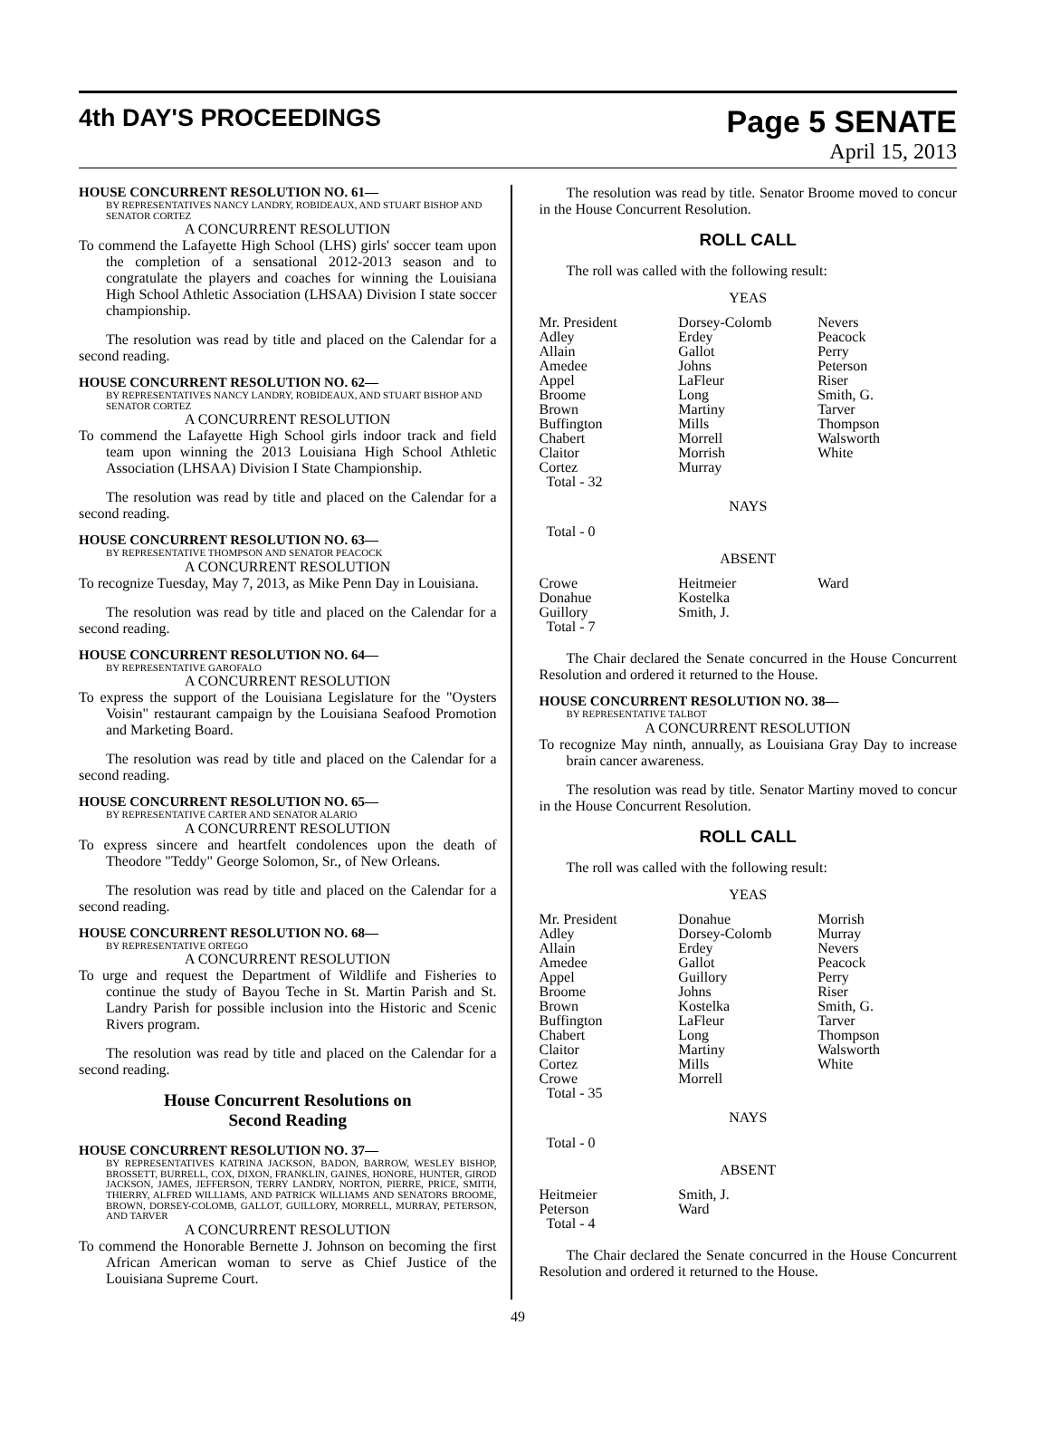4th DAY'S PROCEEDINGS
Page 5 SENATE
April 15, 2013
HOUSE CONCURRENT RESOLUTION NO. 61—
BY REPRESENTATIVES NANCY LANDRY, ROBIDEAUX, AND STUART BISHOP AND SENATOR CORTEZ
A CONCURRENT RESOLUTION
To commend the Lafayette High School (LHS) girls' soccer team upon the completion of a sensational 2012-2013 season and to congratulate the players and coaches for winning the Louisiana High School Athletic Association (LHSAA) Division I state soccer championship.
The resolution was read by title and placed on the Calendar for a second reading.
HOUSE CONCURRENT RESOLUTION NO. 62—
BY REPRESENTATIVES NANCY LANDRY, ROBIDEAUX, AND STUART BISHOP AND SENATOR CORTEZ
A CONCURRENT RESOLUTION
To commend the Lafayette High School girls indoor track and field team upon winning the 2013 Louisiana High School Athletic Association (LHSAA) Division I State Championship.
The resolution was read by title and placed on the Calendar for a second reading.
HOUSE CONCURRENT RESOLUTION NO. 63—
BY REPRESENTATIVE THOMPSON AND SENATOR PEACOCK
A CONCURRENT RESOLUTION
To recognize Tuesday, May 7, 2013, as Mike Penn Day in Louisiana.
The resolution was read by title and placed on the Calendar for a second reading.
HOUSE CONCURRENT RESOLUTION NO. 64—
BY REPRESENTATIVE GAROFALO
A CONCURRENT RESOLUTION
To express the support of the Louisiana Legislature for the "Oysters Voisin" restaurant campaign by the Louisiana Seafood Promotion and Marketing Board.
The resolution was read by title and placed on the Calendar for a second reading.
HOUSE CONCURRENT RESOLUTION NO. 65—
BY REPRESENTATIVE CARTER AND SENATOR ALARIO
A CONCURRENT RESOLUTION
To express sincere and heartfelt condolences upon the death of Theodore "Teddy" George Solomon, Sr., of New Orleans.
The resolution was read by title and placed on the Calendar for a second reading.
HOUSE CONCURRENT RESOLUTION NO. 68—
BY REPRESENTATIVE ORTEGO
A CONCURRENT RESOLUTION
To urge and request the Department of Wildlife and Fisheries to continue the study of Bayou Teche in St. Martin Parish and St. Landry Parish for possible inclusion into the Historic and Scenic Rivers program.
The resolution was read by title and placed on the Calendar for a second reading.
House Concurrent Resolutions on
Second Reading
HOUSE CONCURRENT RESOLUTION NO. 37—
BY REPRESENTATIVES KATRINA JACKSON, BADON, BARROW, WESLEY BISHOP, BROSSETT, BURRELL, COX, DIXON, FRANKLIN, GAINES, HONORE, HUNTER, GIROD JACKSON, JAMES, JEFFERSON, TERRY LANDRY, NORTON, PIERRE, PRICE, SMITH, THIERRY, ALFRED WILLIAMS, AND PATRICK WILLIAMS AND SENATORS BROOME, BROWN, DORSEY-COLOMB, GALLOT, GUILLORY, MORRELL, MURRAY, PETERSON, AND TARVER
A CONCURRENT RESOLUTION
To commend the Honorable Bernette J. Johnson on becoming the first African American woman to serve as Chief Justice of the Louisiana Supreme Court.
The resolution was read by title. Senator Broome moved to concur in the House Concurrent Resolution.
ROLL CALL
The roll was called with the following result:
YEAS
| Mr. President | Dorsey-Colomb | Nevers |
| Adley | Erdey | Peacock |
| Allain | Gallot | Perry |
| Amedee | Johns | Peterson |
| Appel | LaFleur | Riser |
| Broome | Long | Smith, G. |
| Brown | Martiny | Tarver |
| Buffington | Mills | Thompson |
| Chabert | Morrell | Walsworth |
| Claitor | Morrish | White |
| Cortez | Murray | |
| Total - 32 | | |
NAYS
Total - 0
ABSENT
| Crowe | Heitmeier | Ward |
| Donahue | Kostelka | |
| Guillory | Smith, J. | |
| Total - 7 | | |
The Chair declared the Senate concurred in the House Concurrent Resolution and ordered it returned to the House.
HOUSE CONCURRENT RESOLUTION NO. 38—
BY REPRESENTATIVE TALBOT
A CONCURRENT RESOLUTION
To recognize May ninth, annually, as Louisiana Gray Day to increase brain cancer awareness.
The resolution was read by title. Senator Martiny moved to concur in the House Concurrent Resolution.
ROLL CALL
The roll was called with the following result:
YEAS
| Mr. President | Donahue | Morrish |
| Adley | Dorsey-Colomb | Murray |
| Allain | Erdey | Nevers |
| Amedee | Gallot | Peacock |
| Appel | Guillory | Perry |
| Broome | Johns | Riser |
| Brown | Kostelka | Smith, G. |
| Buffington | LaFleur | Tarver |
| Chabert | Long | Thompson |
| Claitor | Martiny | Walsworth |
| Cortez | Mills | White |
| Crowe | Morrell | |
| Total - 35 | | |
NAYS
Total - 0
ABSENT
| Heitmeier | Smith, J. | |
| Peterson | Ward | |
| Total - 4 | | |
The Chair declared the Senate concurred in the House Concurrent Resolution and ordered it returned to the House.
49